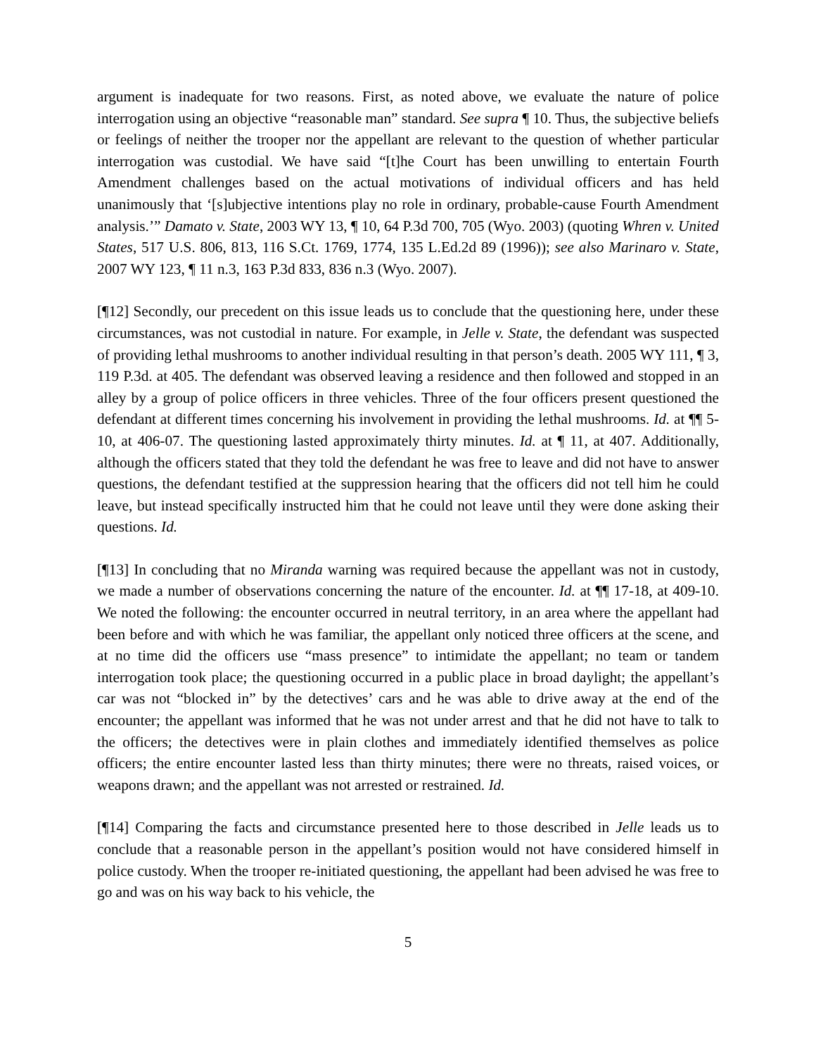argument is inadequate for two reasons. First, as noted above, we evaluate the nature of police interrogation using an objective “reasonable man” standard. See supra ¶ 10. Thus, the subjective beliefs or feelings of neither the trooper nor the appellant are relevant to the question of whether particular interrogation was custodial. We have said “[t]he Court has been unwilling to entertain Fourth Amendment challenges based on the actual motivations of individual officers and has held unanimously that ‘[s]ubjective intentions play no role in ordinary, probable-cause Fourth Amendment analysis.’” Damato v. State, 2003 WY 13, ¶ 10, 64 P.3d 700, 705 (Wyo. 2003) (quoting Whren v. United States, 517 U.S. 806, 813, 116 S.Ct. 1769, 1774, 135 L.Ed.2d 89 (1996)); see also Marinaro v. State, 2007 WY 123, ¶ 11 n.3, 163 P.3d 833, 836 n.3 (Wyo. 2007).
[¶12] Secondly, our precedent on this issue leads us to conclude that the questioning here, under these circumstances, was not custodial in nature. For example, in Jelle v. State, the defendant was suspected of providing lethal mushrooms to another individual resulting in that person’s death. 2005 WY 111, ¶ 3, 119 P.3d. at 405. The defendant was observed leaving a residence and then followed and stopped in an alley by a group of police officers in three vehicles. Three of the four officers present questioned the defendant at different times concerning his involvement in providing the lethal mushrooms. Id. at ¶¶ 5-10, at 406-07. The questioning lasted approximately thirty minutes. Id. at ¶ 11, at 407. Additionally, although the officers stated that they told the defendant he was free to leave and did not have to answer questions, the defendant testified at the suppression hearing that the officers did not tell him he could leave, but instead specifically instructed him that he could not leave until they were done asking their questions. Id.
[¶13] In concluding that no Miranda warning was required because the appellant was not in custody, we made a number of observations concerning the nature of the encounter. Id. at ¶¶ 17-18, at 409-10. We noted the following: the encounter occurred in neutral territory, in an area where the appellant had been before and with which he was familiar, the appellant only noticed three officers at the scene, and at no time did the officers use “mass presence” to intimidate the appellant; no team or tandem interrogation took place; the questioning occurred in a public place in broad daylight; the appellant’s car was not “blocked in” by the detectives’ cars and he was able to drive away at the end of the encounter; the appellant was informed that he was not under arrest and that he did not have to talk to the officers; the detectives were in plain clothes and immediately identified themselves as police officers; the entire encounter lasted less than thirty minutes; there were no threats, raised voices, or weapons drawn; and the appellant was not arrested or restrained. Id.
[¶14] Comparing the facts and circumstance presented here to those described in Jelle leads us to conclude that a reasonable person in the appellant’s position would not have considered himself in police custody. When the trooper re-initiated questioning, the appellant had been advised he was free to go and was on his way back to his vehicle, the
5